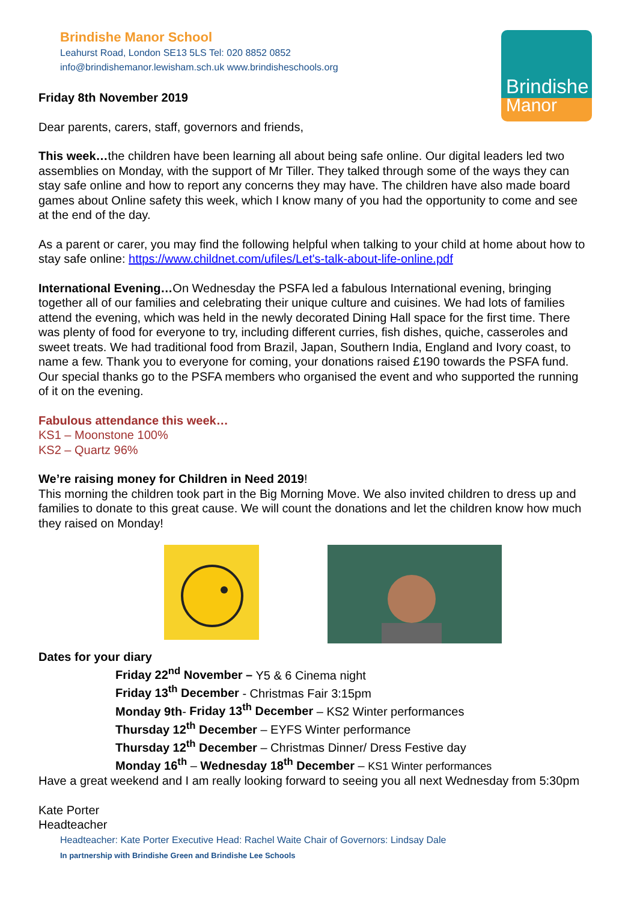Brindishe Manor School
Leahurst Road, London SE13 5LS Tel: 020 8852 0852
info@brindishemanor.lewisham.sch.uk www.brindisheschools.org
Brindishe
Manor
Friday 8th November 2019
Dear parents, carers, staff, governors and friends,
This week…the children have been learning all about being safe online. Our digital leaders led two assemblies on Monday, with the support of Mr Tiller. They talked through some of the ways they can stay safe online and how to report any concerns they may have. The children have also made board games about Online safety this week, which I know many of you had the opportunity to come and see at the end of the day.
As a parent or carer, you may find the following helpful when talking to your child at home about how to stay safe online: https://www.childnet.com/ufiles/Let's-talk-about-life-online.pdf
International Evening…On Wednesday the PSFA led a fabulous International evening, bringing together all of our families and celebrating their unique culture and cuisines. We had lots of families attend the evening, which was held in the newly decorated Dining Hall space for the first time. There was plenty of food for everyone to try, including different curries, fish dishes, quiche, casseroles and sweet treats. We had traditional food from Brazil, Japan, Southern India, England and Ivory coast, to name a few. Thank you to everyone for coming, your donations raised £190 towards the PSFA fund.
Our special thanks go to the PSFA members who organised the event and who supported the running of it on the evening.
Fabulous attendance this week…
KS1 – Moonstone 100%
KS2 – Quartz 96%
We’re raising money for Children in Need 2019!
This morning the children took part in the Big Morning Move. We also invited children to dress up and families to donate to this great cause. We will count the donations and let the children know how much they raised on Monday!
Dates for your diary
Friday 22<sup>nd</sup> November – Y5 & 6 Cinema night
Friday 13<sup>th</sup> December - Christmas Fair 3:15pm
Monday 9th- Friday 13<sup>th</sup> December – KS2 Winter performances
Thursday 12<sup>th</sup> December – EYFS Winter performance
Thursday 12<sup>th</sup> December – Christmas Dinner/ Dress Festive day
Monday 16<sup>th</sup> – Wednesday 18<sup>th</sup> December – KS1 Winter performances
Have a great weekend and I am really looking forward to seeing you all next Wednesday from 5:30pm
Kate Porter
Headteacher
Headteacher: Kate Porter Executive Head: Rachel Waite Chair of Governors: Lindsay Dale
In partnership with Brindishe Green and Brindishe Lee Schools